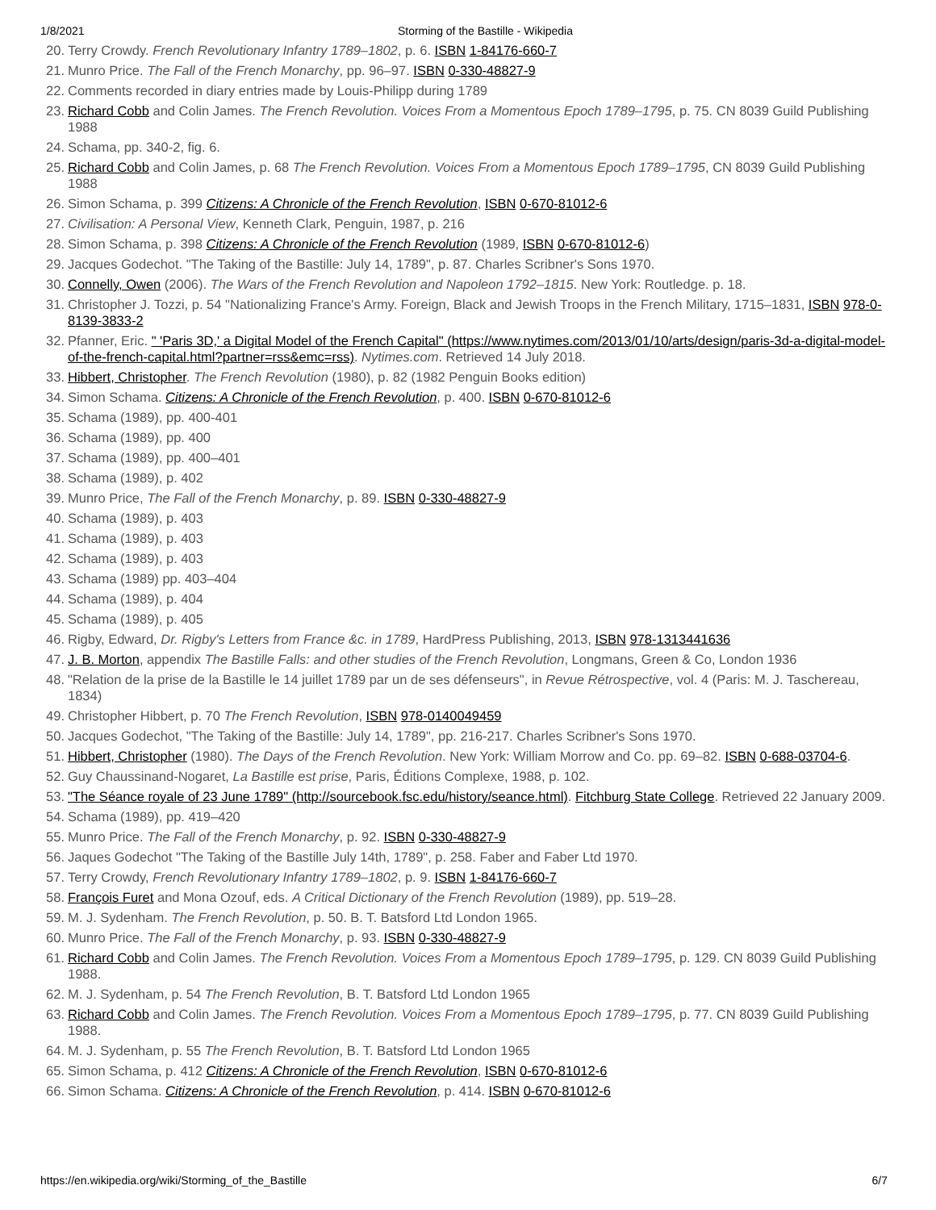1/8/2021 Storming of the Bastille - Wikipedia
20. Terry Crowdy. French Revolutionary Infantry 1789–1802, p. 6. ISBN 1-84176-660-7
21. Munro Price. The Fall of the French Monarchy, pp. 96–97. ISBN 0-330-48827-9
22. Comments recorded in diary entries made by Louis-Philipp during 1789
23. Richard Cobb and Colin James. The French Revolution. Voices From a Momentous Epoch 1789–1795, p. 75. CN 8039 Guild Publishing 1988
24. Schama, pp. 340-2, fig. 6.
25. Richard Cobb and Colin James, p. 68 The French Revolution. Voices From a Momentous Epoch 1789–1795, CN 8039 Guild Publishing 1988
26. Simon Schama, p. 399 Citizens: A Chronicle of the French Revolution, ISBN 0-670-81012-6
27. Civilisation: A Personal View, Kenneth Clark, Penguin, 1987, p. 216
28. Simon Schama, p. 398 Citizens: A Chronicle of the French Revolution (1989, ISBN 0-670-81012-6)
29. Jacques Godechot. "The Taking of the Bastille: July 14, 1789", p. 87. Charles Scribner's Sons 1970.
30. Connelly, Owen (2006). The Wars of the French Revolution and Napoleon 1792–1815. New York: Routledge. p. 18.
31. Christopher J. Tozzi, p. 54 "Nationalizing France's Army. Foreign, Black and Jewish Troops in the French Military, 1715–1831, ISBN 978-0-8139-3833-2
32. Pfanner, Eric. " 'Paris 3D,' a Digital Model of the French Capital" (https://www.nytimes.com/2013/01/10/arts/design/paris-3d-a-digital-model-of-the-french-capital.html?partner=rss&emc=rss). Nytimes.com. Retrieved 14 July 2018.
33. Hibbert, Christopher. The French Revolution (1980), p. 82 (1982 Penguin Books edition)
34. Simon Schama. Citizens: A Chronicle of the French Revolution, p. 400. ISBN 0-670-81012-6
35. Schama (1989), pp. 400-401
36. Schama (1989), pp. 400
37. Schama (1989), pp. 400–401
38. Schama (1989), p. 402
39. Munro Price, The Fall of the French Monarchy, p. 89. ISBN 0-330-48827-9
40. Schama (1989), p. 403
41. Schama (1989), p. 403
42. Schama (1989), p. 403
43. Schama (1989) pp. 403–404
44. Schama (1989), p. 404
45. Schama (1989), p. 405
46. Rigby, Edward, Dr. Rigby's Letters from France &c. in 1789, HardPress Publishing, 2013, ISBN 978-1313441636
47. J. B. Morton, appendix The Bastille Falls: and other studies of the French Revolution, Longmans, Green & Co, London 1936
48. "Relation de la prise de la Bastille le 14 juillet 1789 par un de ses défenseurs", in Revue Rétrospective, vol. 4 (Paris: M. J. Taschereau, 1834)
49. Christopher Hibbert, p. 70 The French Revolution, ISBN 978-0140049459
50. Jacques Godechot, "The Taking of the Bastille: July 14, 1789", pp. 216-217. Charles Scribner's Sons 1970.
51. Hibbert, Christopher (1980). The Days of the French Revolution. New York: William Morrow and Co. pp. 69–82. ISBN 0-688-03704-6.
52. Guy Chaussinand-Nogaret, La Bastille est prise, Paris, Éditions Complexe, 1988, p. 102.
53. "The Séance royale of 23 June 1789" (http://sourcebook.fsc.edu/history/seance.html). Fitchburg State College. Retrieved 22 January 2009.
54. Schama (1989), pp. 419–420
55. Munro Price. The Fall of the French Monarchy, p. 92. ISBN 0-330-48827-9
56. Jaques Godechot "The Taking of the Bastille July 14th, 1789", p. 258. Faber and Faber Ltd 1970.
57. Terry Crowdy, French Revolutionary Infantry 1789–1802, p. 9. ISBN 1-84176-660-7
58. François Furet and Mona Ozouf, eds. A Critical Dictionary of the French Revolution (1989), pp. 519–28.
59. M. J. Sydenham. The French Revolution, p. 50. B. T. Batsford Ltd London 1965.
60. Munro Price. The Fall of the French Monarchy, p. 93. ISBN 0-330-48827-9
61. Richard Cobb and Colin James. The French Revolution. Voices From a Momentous Epoch 1789–1795, p. 129. CN 8039 Guild Publishing 1988.
62. M. J. Sydenham, p. 54 The French Revolution, B. T. Batsford Ltd London 1965
63. Richard Cobb and Colin James. The French Revolution. Voices From a Momentous Epoch 1789–1795, p. 77. CN 8039 Guild Publishing 1988.
64. M. J. Sydenham, p. 55 The French Revolution, B. T. Batsford Ltd London 1965
65. Simon Schama, p. 412 Citizens: A Chronicle of the French Revolution, ISBN 0-670-81012-6
66. Simon Schama. Citizens: A Chronicle of the French Revolution, p. 414. ISBN 0-670-81012-6
https://en.wikipedia.org/wiki/Storming_of_the_Bastille 6/7